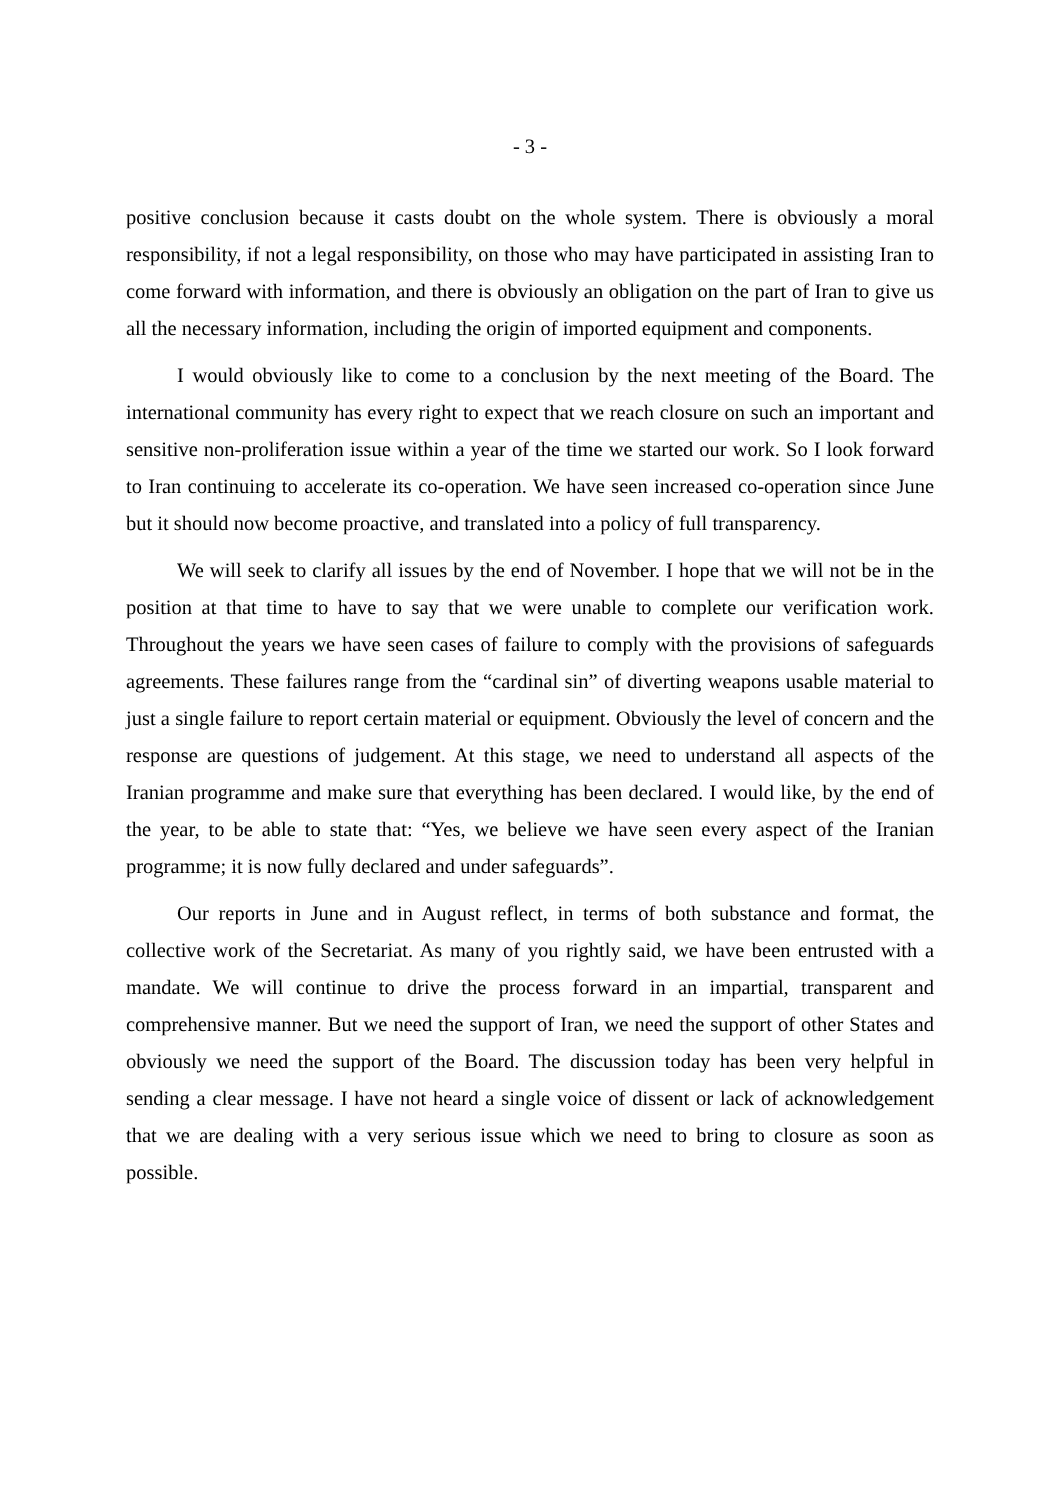- 3 -
positive conclusion because it casts doubt on the whole system. There is obviously a moral responsibility, if not a legal responsibility, on those who may have participated in assisting Iran to come forward with information, and there is obviously an obligation on the part of Iran to give us all the necessary information, including the origin of imported equipment and components.
I would obviously like to come to a conclusion by the next meeting of the Board. The international community has every right to expect that we reach closure on such an important and sensitive non-proliferation issue within a year of the time we started our work. So I look forward to Iran continuing to accelerate its co-operation. We have seen increased co-operation since June but it should now become proactive, and translated into a policy of full transparency.
We will seek to clarify all issues by the end of November. I hope that we will not be in the position at that time to have to say that we were unable to complete our verification work. Throughout the years we have seen cases of failure to comply with the provisions of safeguards agreements. These failures range from the “cardinal sin” of diverting weapons usable material to just a single failure to report certain material or equipment. Obviously the level of concern and the response are questions of judgement. At this stage, we need to understand all aspects of the Iranian programme and make sure that everything has been declared. I would like, by the end of the year, to be able to state that: “Yes, we believe we have seen every aspect of the Iranian programme; it is now fully declared and under safeguards”.
Our reports in June and in August reflect, in terms of both substance and format, the collective work of the Secretariat. As many of you rightly said, we have been entrusted with a mandate. We will continue to drive the process forward in an impartial, transparent and comprehensive manner. But we need the support of Iran, we need the support of other States and obviously we need the support of the Board. The discussion today has been very helpful in sending a clear message. I have not heard a single voice of dissent or lack of acknowledgement that we are dealing with a very serious issue which we need to bring to closure as soon as possible.